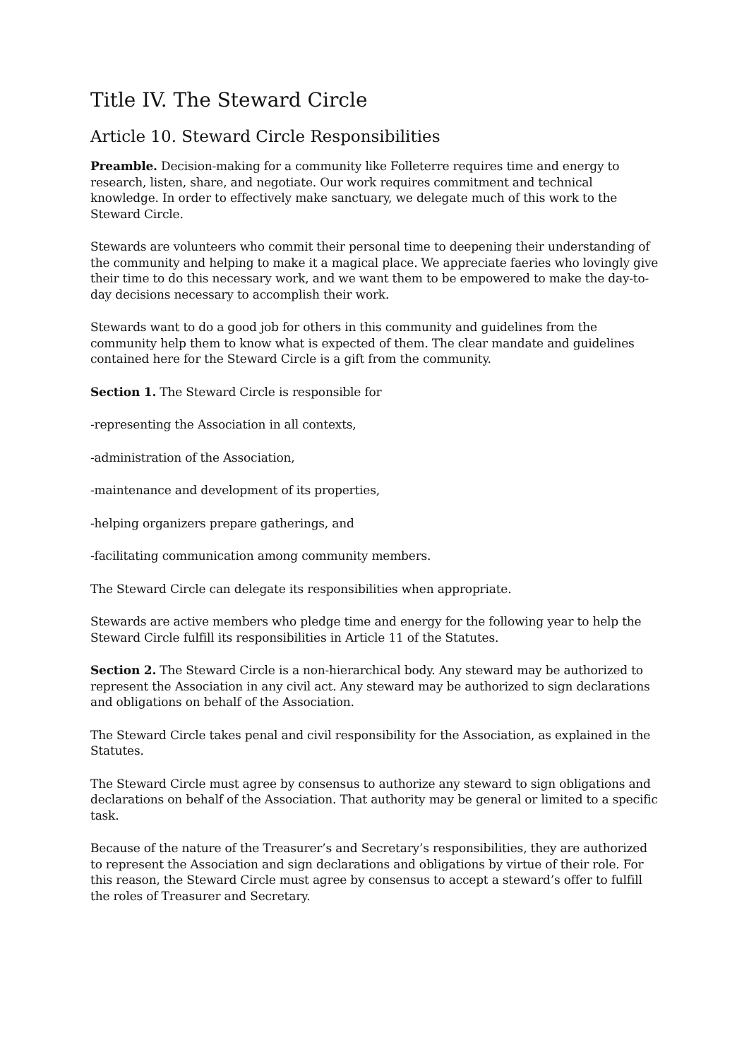Title IV. The Steward Circle
Article 10. Steward Circle Responsibilities
Preamble. Decision-making for a community like Folleterre requires time and energy to research, listen, share, and negotiate. Our work requires commitment and technical knowledge. In order to effectively make sanctuary, we delegate much of this work to the Steward Circle.
Stewards are volunteers who commit their personal time to deepening their understanding of the community and helping to make it a magical place. We appreciate faeries who lovingly give their time to do this necessary work, and we want them to be empowered to make the day-to-day decisions necessary to accomplish their work.
Stewards want to do a good job for others in this community and guidelines from the community help them to know what is expected of them. The clear mandate and guidelines contained here for the Steward Circle is a gift from the community.
Section 1. The Steward Circle is responsible for
-representing the Association in all contexts,
-administration of the Association,
-maintenance and development of its properties,
-helping organizers prepare gatherings, and
-facilitating communication among community members.
The Steward Circle can delegate its responsibilities when appropriate.
Stewards are active members who pledge time and energy for the following year to help the Steward Circle fulfill its responsibilities in Article 11 of the Statutes.
Section 2. The Steward Circle is a non-hierarchical body. Any steward may be authorized to represent the Association in any civil act. Any steward may be authorized to sign declarations and obligations on behalf of the Association.
The Steward Circle takes penal and civil responsibility for the Association, as explained in the Statutes.
The Steward Circle must agree by consensus to authorize any steward to sign obligations and declarations on behalf of the Association. That authority may be general or limited to a specific task.
Because of the nature of the Treasurer’s and Secretary’s responsibilities, they are authorized to represent the Association and sign declarations and obligations by virtue of their role. For this reason, the Steward Circle must agree by consensus to accept a steward’s offer to fulfill the roles of Treasurer and Secretary.